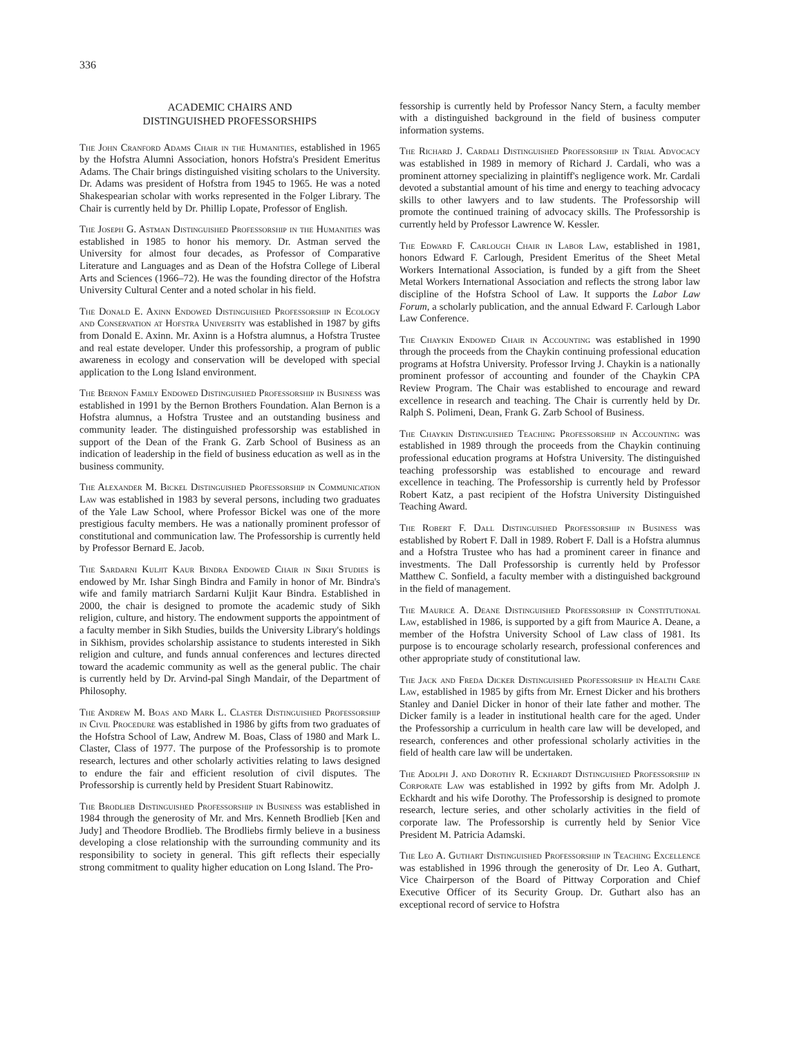336
ACADEMIC CHAIRS AND
DISTINGUISHED PROFESSORSHIPS
The John Cranford Adams Chair in the Humanities, established in 1965 by the Hofstra Alumni Association, honors Hofstra's President Emeritus Adams. The Chair brings distinguished visiting scholars to the University. Dr. Adams was president of Hofstra from 1945 to 1965. He was a noted Shakespearian scholar with works represented in the Folger Library. The Chair is currently held by Dr. Phillip Lopate, Professor of English.
The Joseph G. Astman Distinguished Professorship in the Humanities was established in 1985 to honor his memory. Dr. Astman served the University for almost four decades, as Professor of Comparative Literature and Languages and as Dean of the Hofstra College of Liberal Arts and Sciences (1966–72). He was the founding director of the Hofstra University Cultural Center and a noted scholar in his field.
The Donald E. Axinn Endowed Distinguished Professorship in Ecology and Conservation at Hofstra University was established in 1987 by gifts from Donald E. Axinn. Mr. Axinn is a Hofstra alumnus, a Hofstra Trustee and real estate developer. Under this professorship, a program of public awareness in ecology and conservation will be developed with special application to the Long Island environment.
The Bernon Family Endowed Distinguished Professorship in Business was established in 1991 by the Bernon Brothers Foundation. Alan Bernon is a Hofstra alumnus, a Hofstra Trustee and an outstanding business and community leader. The distinguished professorship was established in support of the Dean of the Frank G. Zarb School of Business as an indication of leadership in the field of business education as well as in the business community.
The Alexander M. Bickel Distinguished Professorship in Communication Law was established in 1983 by several persons, including two graduates of the Yale Law School, where Professor Bickel was one of the more prestigious faculty members. He was a nationally prominent professor of constitutional and communication law. The Professorship is currently held by Professor Bernard E. Jacob.
The Sardarni Kuljit Kaur Bindra Endowed Chair in Sikh Studies is endowed by Mr. Ishar Singh Bindra and Family in honor of Mr. Bindra's wife and family matriarch Sardarni Kuljit Kaur Bindra. Established in 2000, the chair is designed to promote the academic study of Sikh religion, culture, and history. The endowment supports the appointment of a faculty member in Sikh Studies, builds the University Library's holdings in Sikhism, provides scholarship assistance to students interested in Sikh religion and culture, and funds annual conferences and lectures directed toward the academic community as well as the general public. The chair is currently held by Dr. Arvind-pal Singh Mandair, of the Department of Philosophy.
The Andrew M. Boas and Mark L. Claster Distinguished Professorship in Civil Procedure was established in 1986 by gifts from two graduates of the Hofstra School of Law, Andrew M. Boas, Class of 1980 and Mark L. Claster, Class of 1977. The purpose of the Professorship is to promote research, lectures and other scholarly activities relating to laws designed to endure the fair and efficient resolution of civil disputes. The Professorship is currently held by President Stuart Rabinowitz.
The Brodlieb Distinguished Professorship in Business was established in 1984 through the generosity of Mr. and Mrs. Kenneth Brodlieb [Ken and Judy] and Theodore Brodlieb. The Brodliebs firmly believe in a business developing a close relationship with the surrounding community and its responsibility to society in general. This gift reflects their especially strong commitment to quality higher education on Long Island. The Pro-
fessorship is currently held by Professor Nancy Stern, a faculty member with a distinguished background in the field of business computer information systems.
The Richard J. Cardali Distinguished Professorship in Trial Advocacy was established in 1989 in memory of Richard J. Cardali, who was a prominent attorney specializing in plaintiff's negligence work. Mr. Cardali devoted a substantial amount of his time and energy to teaching advocacy skills to other lawyers and to law students. The Professorship will promote the continued training of advocacy skills. The Professorship is currently held by Professor Lawrence W. Kessler.
The Edward F. Carlough Chair in Labor Law, established in 1981, honors Edward F. Carlough, President Emeritus of the Sheet Metal Workers International Association, is funded by a gift from the Sheet Metal Workers International Association and reflects the strong labor law discipline of the Hofstra School of Law. It supports the Labor Law Forum, a scholarly publication, and the annual Edward F. Carlough Labor Law Conference.
The Chaykin Endowed Chair in Accounting was established in 1990 through the proceeds from the Chaykin continuing professional education programs at Hofstra University. Professor Irving J. Chaykin is a nationally prominent professor of accounting and founder of the Chaykin CPA Review Program. The Chair was established to encourage and reward excellence in research and teaching. The Chair is currently held by Dr. Ralph S. Polimeni, Dean, Frank G. Zarb School of Business.
The Chaykin Distinguished Teaching Professorship in Accounting was established in 1989 through the proceeds from the Chaykin continuing professional education programs at Hofstra University. The distinguished teaching professorship was established to encourage and reward excellence in teaching. The Professorship is currently held by Professor Robert Katz, a past recipient of the Hofstra University Distinguished Teaching Award.
The Robert F. Dall Distinguished Professorship in Business was established by Robert F. Dall in 1989. Robert F. Dall is a Hofstra alumnus and a Hofstra Trustee who has had a prominent career in finance and investments. The Dall Professorship is currently held by Professor Matthew C. Sonfield, a faculty member with a distinguished background in the field of management.
The Maurice A. Deane Distinguished Professorship in Constitutional Law, established in 1986, is supported by a gift from Maurice A. Deane, a member of the Hofstra University School of Law class of 1981. Its purpose is to encourage scholarly research, professional conferences and other appropriate study of constitutional law.
The Jack and Freda Dicker Distinguished Professorship in Health Care Law, established in 1985 by gifts from Mr. Ernest Dicker and his brothers Stanley and Daniel Dicker in honor of their late father and mother. The Dicker family is a leader in institutional health care for the aged. Under the Professorship a curriculum in health care law will be developed, and research, conferences and other professional scholarly activities in the field of health care law will be undertaken.
The Adolph J. and Dorothy R. Eckhardt Distinguished Professorship in Corporate Law was established in 1992 by gifts from Mr. Adolph J. Eckhardt and his wife Dorothy. The Professorship is designed to promote research, lecture series, and other scholarly activities in the field of corporate law. The Professorship is currently held by Senior Vice President M. Patricia Adamski.
The Leo A. Guthart Distinguished Professorship in Teaching Excellence was established in 1996 through the generosity of Dr. Leo A. Guthart, Vice Chairperson of the Board of Pittway Corporation and Chief Executive Officer of its Security Group. Dr. Guthart also has an exceptional record of service to Hofstra